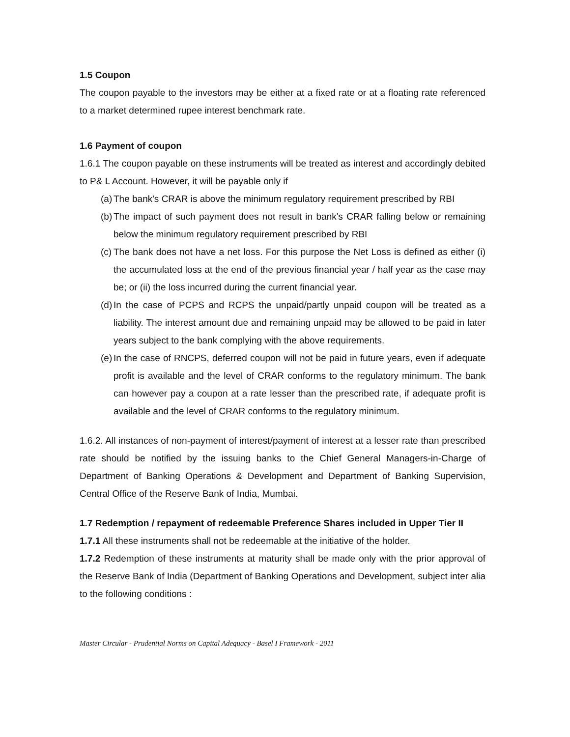1.5 Coupon
The coupon payable to the investors may be either at a fixed rate or at a floating rate referenced to a market determined rupee interest benchmark rate.
1.6 Payment of coupon
1.6.1 The coupon payable on these instruments will be treated as interest and accordingly debited to P& L Account. However, it will be payable only if
(a) The bank's CRAR is above the minimum regulatory requirement prescribed by RBI
(b) The impact of such payment does not result in bank's CRAR falling below or remaining below the minimum regulatory requirement prescribed by RBI
(c) The bank does not have a net loss. For this purpose the Net Loss is defined as either (i) the accumulated loss at the end of the previous financial year / half year as the case may be; or (ii) the loss incurred during the current financial year.
(d) In the case of PCPS and RCPS the unpaid/partly unpaid coupon will be treated as a liability. The interest amount due and remaining unpaid may be allowed to be paid in later years subject to the bank complying with the above requirements.
(e) In the case of RNCPS, deferred coupon will not be paid in future years, even if adequate profit is available and the level of CRAR conforms to the regulatory minimum. The bank can however pay a coupon at a rate lesser than the prescribed rate, if adequate profit is available and the level of CRAR conforms to the regulatory minimum.
1.6.2. All instances of non-payment of interest/payment of interest at a lesser rate than prescribed rate should be notified by the issuing banks to the Chief General Managers-in-Charge of Department of Banking Operations & Development and Department of Banking Supervision, Central Office of the Reserve Bank of India, Mumbai.
1.7 Redemption / repayment of redeemable Preference Shares included in Upper Tier II
1.7.1 All these instruments shall not be redeemable at the initiative of the holder.
1.7.2 Redemption of these instruments at maturity shall be made only with the prior approval of the Reserve Bank of India (Department of Banking Operations and Development, subject inter alia to the following conditions :
Master Circular - Prudential Norms on Capital Adequacy - Basel I Framework - 2011